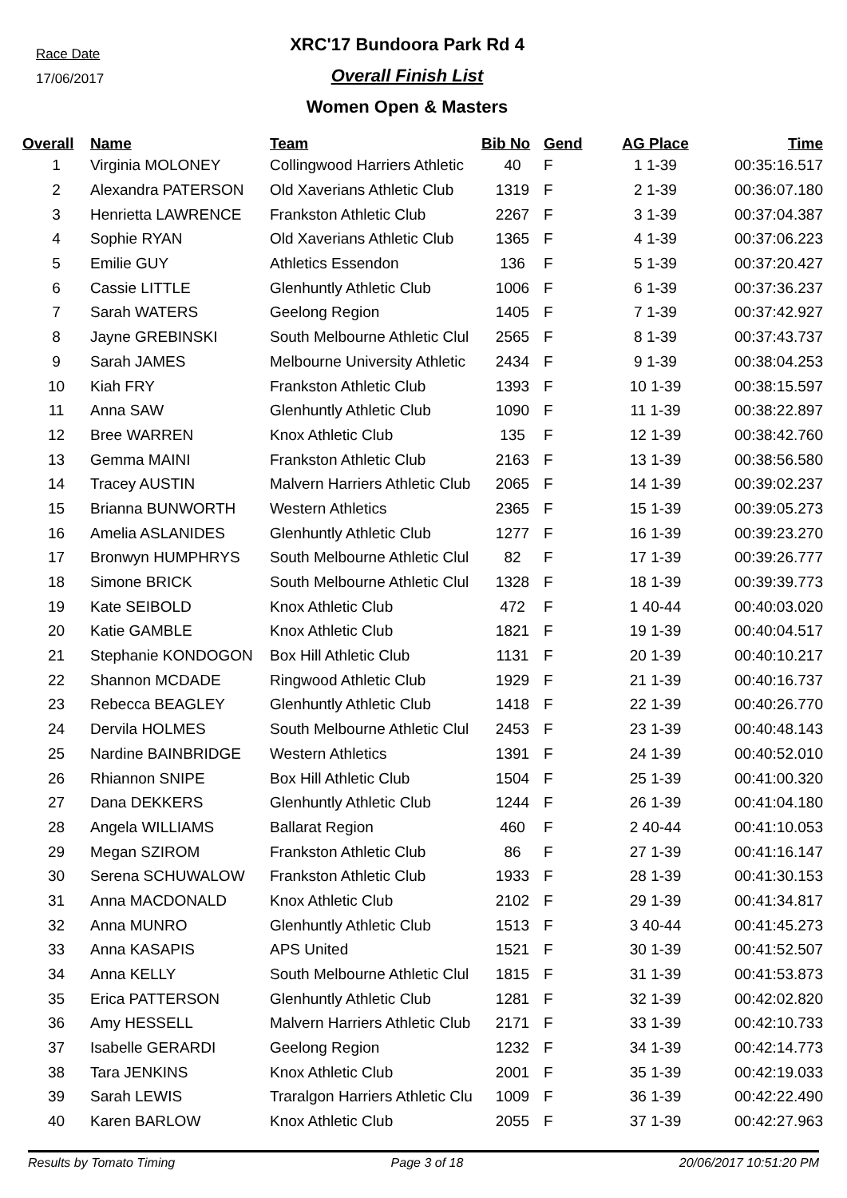Race Date
17/06/2017
XRC'17 Bundoora Park Rd 4
Overall Finish List
Women Open & Masters
| Overall | Name | Team | Bib No | Gend | AG Place | Time |
| --- | --- | --- | --- | --- | --- | --- |
| 1 | Virginia MOLONEY | Collingwood Harriers Athletic | 40 | F | 1 1-39 | 00:35:16.517 |
| 2 | Alexandra PATERSON | Old Xaverians Athletic Club | 1319 | F | 2 1-39 | 00:36:07.180 |
| 3 | Henrietta LAWRENCE | Frankston Athletic Club | 2267 | F | 3 1-39 | 00:37:04.387 |
| 4 | Sophie RYAN | Old Xaverians Athletic Club | 1365 | F | 4 1-39 | 00:37:06.223 |
| 5 | Emilie GUY | Athletics Essendon | 136 | F | 5 1-39 | 00:37:20.427 |
| 6 | Cassie LITTLE | Glenhuntly Athletic Club | 1006 | F | 6 1-39 | 00:37:36.237 |
| 7 | Sarah WATERS | Geelong Region | 1405 | F | 7 1-39 | 00:37:42.927 |
| 8 | Jayne GREBINSKI | South Melbourne Athletic Clul | 2565 | F | 8 1-39 | 00:37:43.737 |
| 9 | Sarah JAMES | Melbourne University Athletic | 2434 | F | 9 1-39 | 00:38:04.253 |
| 10 | Kiah FRY | Frankston Athletic Club | 1393 | F | 10 1-39 | 00:38:15.597 |
| 11 | Anna SAW | Glenhuntly Athletic Club | 1090 | F | 11 1-39 | 00:38:22.897 |
| 12 | Bree WARREN | Knox Athletic Club | 135 | F | 12 1-39 | 00:38:42.760 |
| 13 | Gemma MAINI | Frankston Athletic Club | 2163 | F | 13 1-39 | 00:38:56.580 |
| 14 | Tracey AUSTIN | Malvern Harriers Athletic Club | 2065 | F | 14 1-39 | 00:39:02.237 |
| 15 | Brianna BUNWORTH | Western Athletics | 2365 | F | 15 1-39 | 00:39:05.273 |
| 16 | Amelia ASLANIDES | Glenhuntly Athletic Club | 1277 | F | 16 1-39 | 00:39:23.270 |
| 17 | Bronwyn HUMPHRYS | South Melbourne Athletic Clul | 82 | F | 17 1-39 | 00:39:26.777 |
| 18 | Simone BRICK | South Melbourne Athletic Clul | 1328 | F | 18 1-39 | 00:39:39.773 |
| 19 | Kate SEIBOLD | Knox Athletic Club | 472 | F | 1 40-44 | 00:40:03.020 |
| 20 | Katie GAMBLE | Knox Athletic Club | 1821 | F | 19 1-39 | 00:40:04.517 |
| 21 | Stephanie KONDOGON | Box Hill Athletic Club | 1131 | F | 20 1-39 | 00:40:10.217 |
| 22 | Shannon MCDADE | Ringwood Athletic Club | 1929 | F | 21 1-39 | 00:40:16.737 |
| 23 | Rebecca BEAGLEY | Glenhuntly Athletic Club | 1418 | F | 22 1-39 | 00:40:26.770 |
| 24 | Dervila HOLMES | South Melbourne Athletic Clul | 2453 | F | 23 1-39 | 00:40:48.143 |
| 25 | Nardine BAINBRIDGE | Western Athletics | 1391 | F | 24 1-39 | 00:40:52.010 |
| 26 | Rhiannon SNIPE | Box Hill Athletic Club | 1504 | F | 25 1-39 | 00:41:00.320 |
| 27 | Dana DEKKERS | Glenhuntly Athletic Club | 1244 | F | 26 1-39 | 00:41:04.180 |
| 28 | Angela WILLIAMS | Ballarat Region | 460 | F | 2 40-44 | 00:41:10.053 |
| 29 | Megan SZIROM | Frankston Athletic Club | 86 | F | 27 1-39 | 00:41:16.147 |
| 30 | Serena SCHUWALOW | Frankston Athletic Club | 1933 | F | 28 1-39 | 00:41:30.153 |
| 31 | Anna MACDONALD | Knox Athletic Club | 2102 | F | 29 1-39 | 00:41:34.817 |
| 32 | Anna MUNRO | Glenhuntly Athletic Club | 1513 | F | 3 40-44 | 00:41:45.273 |
| 33 | Anna KASAPIS | APS United | 1521 | F | 30 1-39 | 00:41:52.507 |
| 34 | Anna KELLY | South Melbourne Athletic Clul | 1815 | F | 31 1-39 | 00:41:53.873 |
| 35 | Erica PATTERSON | Glenhuntly Athletic Club | 1281 | F | 32 1-39 | 00:42:02.820 |
| 36 | Amy HESSELL | Malvern Harriers Athletic Club | 2171 | F | 33 1-39 | 00:42:10.733 |
| 37 | Isabelle GERARDI | Geelong Region | 1232 | F | 34 1-39 | 00:42:14.773 |
| 38 | Tara JENKINS | Knox Athletic Club | 2001 | F | 35 1-39 | 00:42:19.033 |
| 39 | Sarah LEWIS | Traralgon Harriers Athletic Clu | 1009 | F | 36 1-39 | 00:42:22.490 |
| 40 | Karen BARLOW | Knox Athletic Club | 2055 | F | 37 1-39 | 00:42:27.963 |
Results by Tomato Timing Page 3 of 18 20/06/2017 10:51:20 PM